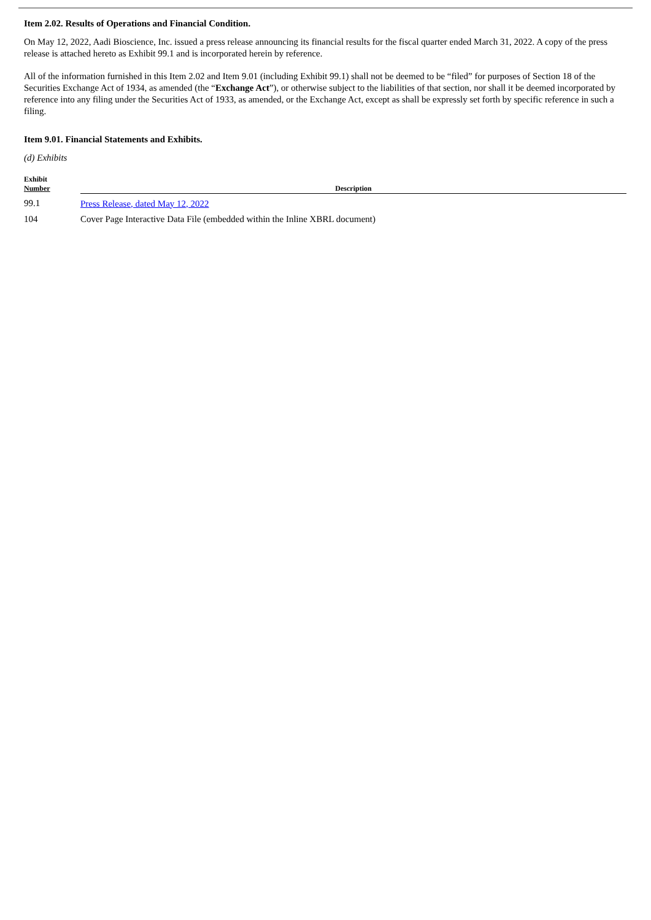Item 2.02. Results of Operations and Financial Condition.
On May 12, 2022, Aadi Bioscience, Inc. issued a press release announcing its financial results for the fiscal quarter ended March 31, 2022. A copy of the press release is attached hereto as Exhibit 99.1 and is incorporated herein by reference.
All of the information furnished in this Item 2.02 and Item 9.01 (including Exhibit 99.1) shall not be deemed to be “filed” for purposes of Section 18 of the Securities Exchange Act of 1934, as amended (the “Exchange Act”), or otherwise subject to the liabilities of that section, nor shall it be deemed incorporated by reference into any filing under the Securities Act of 1933, as amended, or the Exchange Act, except as shall be expressly set forth by specific reference in such a filing.
Item 9.01. Financial Statements and Exhibits.
(d) Exhibits
| Exhibit Number | Description |
| --- | --- |
| 99.1 | Press Release, dated May 12, 2022 |
| 104 | Cover Page Interactive Data File (embedded within the Inline XBRL document) |